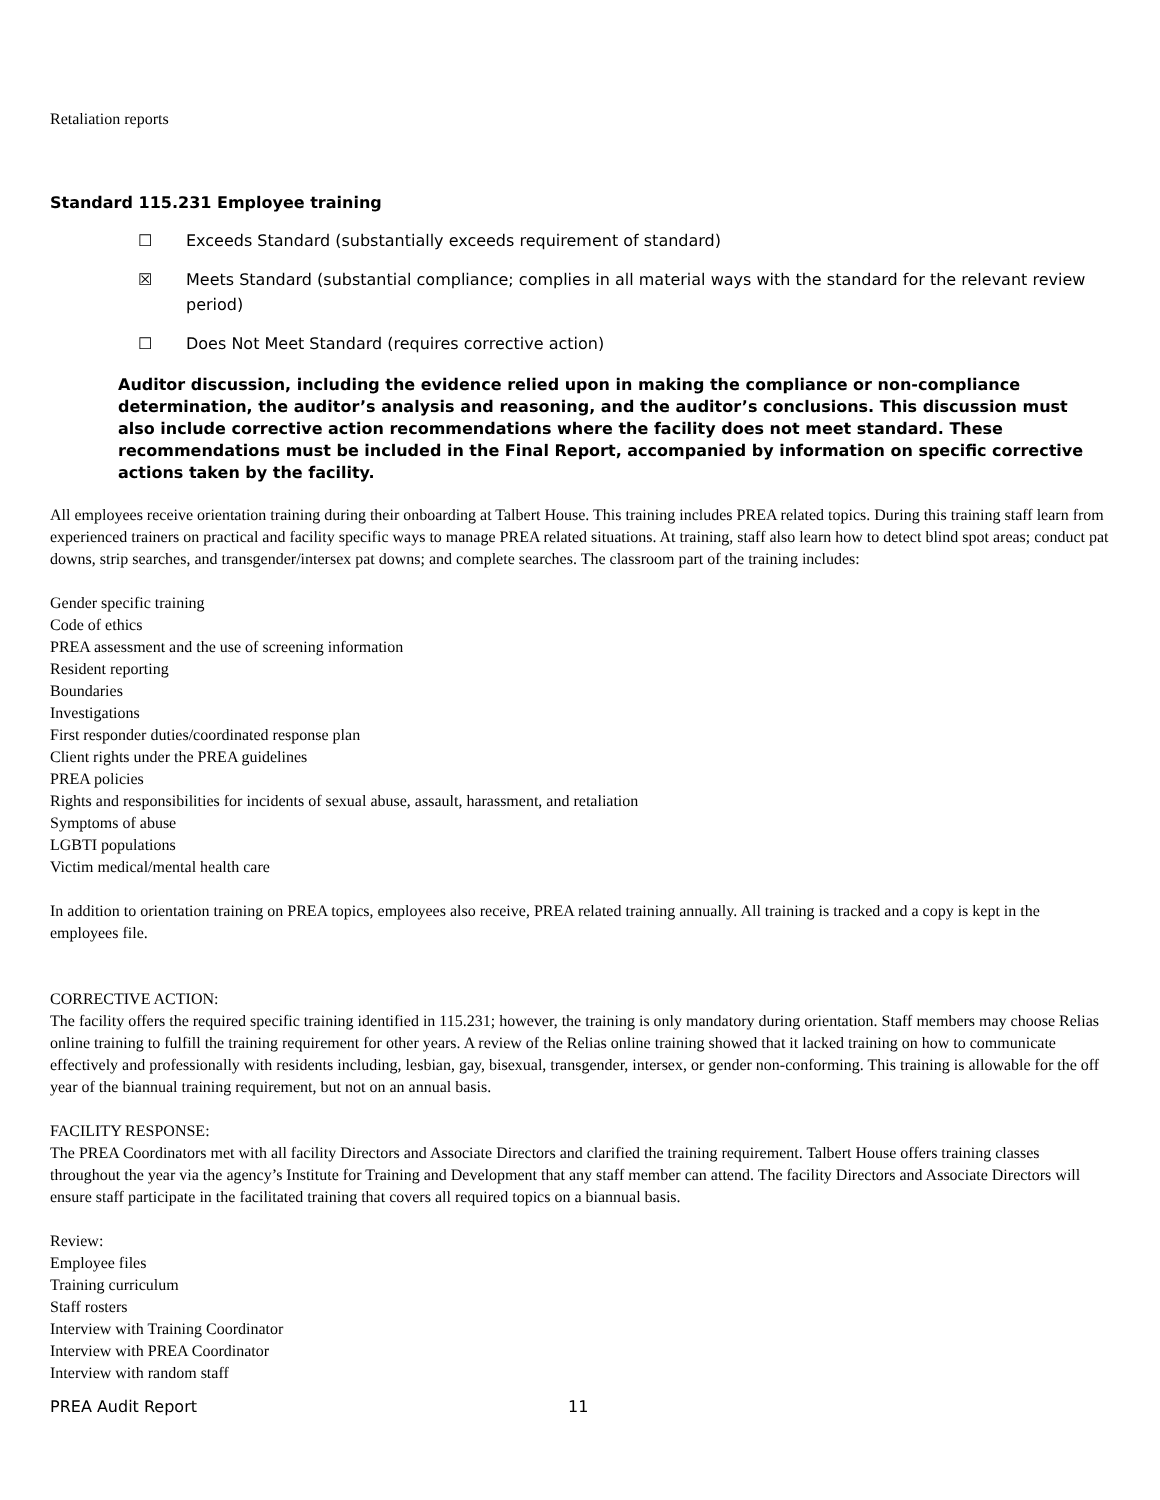Retaliation reports
Standard 115.231 Employee training
☐ Exceeds Standard (substantially exceeds requirement of standard)
☒ Meets Standard (substantial compliance; complies in all material ways with the standard for the relevant review period)
☐ Does Not Meet Standard (requires corrective action)
Auditor discussion, including the evidence relied upon in making the compliance or non-compliance determination, the auditor’s analysis and reasoning, and the auditor’s conclusions. This discussion must also include corrective action recommendations where the facility does not meet standard. These recommendations must be included in the Final Report, accompanied by information on specific corrective actions taken by the facility.
All employees receive orientation training during their onboarding at Talbert House. This training includes PREA related topics. During this training staff learn from experienced trainers on practical and facility specific ways to manage PREA related situations. At training, staff also learn how to detect blind spot areas; conduct pat downs, strip searches, and transgender/intersex pat downs; and complete searches. The classroom part of the training includes:
Gender specific training
Code of ethics
PREA assessment and the use of screening information
Resident reporting
Boundaries
Investigations
First responder duties/coordinated response plan
Client rights under the PREA guidelines
PREA policies
Rights and responsibilities for incidents of sexual abuse, assault, harassment, and retaliation
Symptoms of abuse
LGBTI populations
Victim medical/mental health care
In addition to orientation training on PREA topics, employees also receive, PREA related training annually. All training is tracked and a copy is kept in the employees file.
CORRECTIVE ACTION:
The facility offers the required specific training identified in 115.231; however, the training is only mandatory during orientation. Staff members may choose Relias online training to fulfill the training requirement for other years. A review of the Relias online training showed that it lacked training on how to communicate effectively and professionally with residents including, lesbian, gay, bisexual, transgender, intersex, or gender non-conforming. This training is allowable for the off year of the biannual training requirement, but not on an annual basis.
FACILITY RESPONSE:
The PREA Coordinators met with all facility Directors and Associate Directors and clarified the training requirement. Talbert House offers training classes throughout the year via the agency’s Institute for Training and Development that any staff member can attend. The facility Directors and Associate Directors will ensure staff participate in the facilitated training that covers all required topics on a biannual basis.
Review:
Employee files
Training curriculum
Staff rosters
Interview with Training Coordinator
Interview with PREA Coordinator
Interview with random staff
PREA Audit Report 11